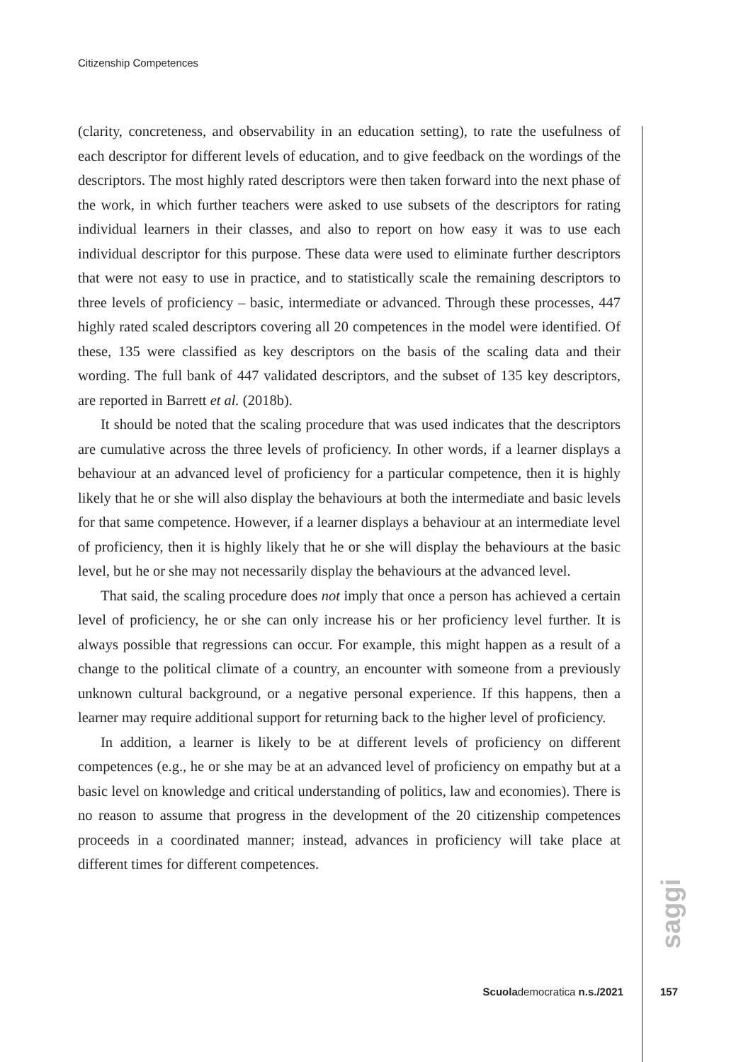Citizenship Competences
(clarity, concreteness, and observability in an education setting), to rate the usefulness of each descriptor for different levels of education, and to give feedback on the wordings of the descriptors. The most highly rated descriptors were then taken forward into the next phase of the work, in which further teachers were asked to use subsets of the descriptors for rating individual learners in their classes, and also to report on how easy it was to use each individual descriptor for this purpose. These data were used to eliminate further descriptors that were not easy to use in practice, and to statistically scale the remaining descriptors to three levels of proficiency – basic, intermediate or advanced. Through these processes, 447 highly rated scaled descriptors covering all 20 competences in the model were identified. Of these, 135 were classified as key descriptors on the basis of the scaling data and their wording. The full bank of 447 validated descriptors, and the subset of 135 key descriptors, are reported in Barrett et al. (2018b).
It should be noted that the scaling procedure that was used indicates that the descriptors are cumulative across the three levels of proficiency. In other words, if a learner displays a behaviour at an advanced level of proficiency for a particular competence, then it is highly likely that he or she will also display the behaviours at both the intermediate and basic levels for that same competence. However, if a learner displays a behaviour at an intermediate level of proficiency, then it is highly likely that he or she will display the behaviours at the basic level, but he or she may not necessarily display the behaviours at the advanced level.
That said, the scaling procedure does not imply that once a person has achieved a certain level of proficiency, he or she can only increase his or her proficiency level further. It is always possible that regressions can occur. For example, this might happen as a result of a change to the political climate of a country, an encounter with someone from a previously unknown cultural background, or a negative personal experience. If this happens, then a learner may require additional support for returning back to the higher level of proficiency.
In addition, a learner is likely to be at different levels of proficiency on different competences (e.g., he or she may be at an advanced level of proficiency on empathy but at a basic level on knowledge and critical understanding of politics, law and economies). There is no reason to assume that progress in the development of the 20 citizenship competences proceeds in a coordinated manner; instead, advances in proficiency will take place at different times for different competences.
saggi
Scuolademocratica n.s./2021
157